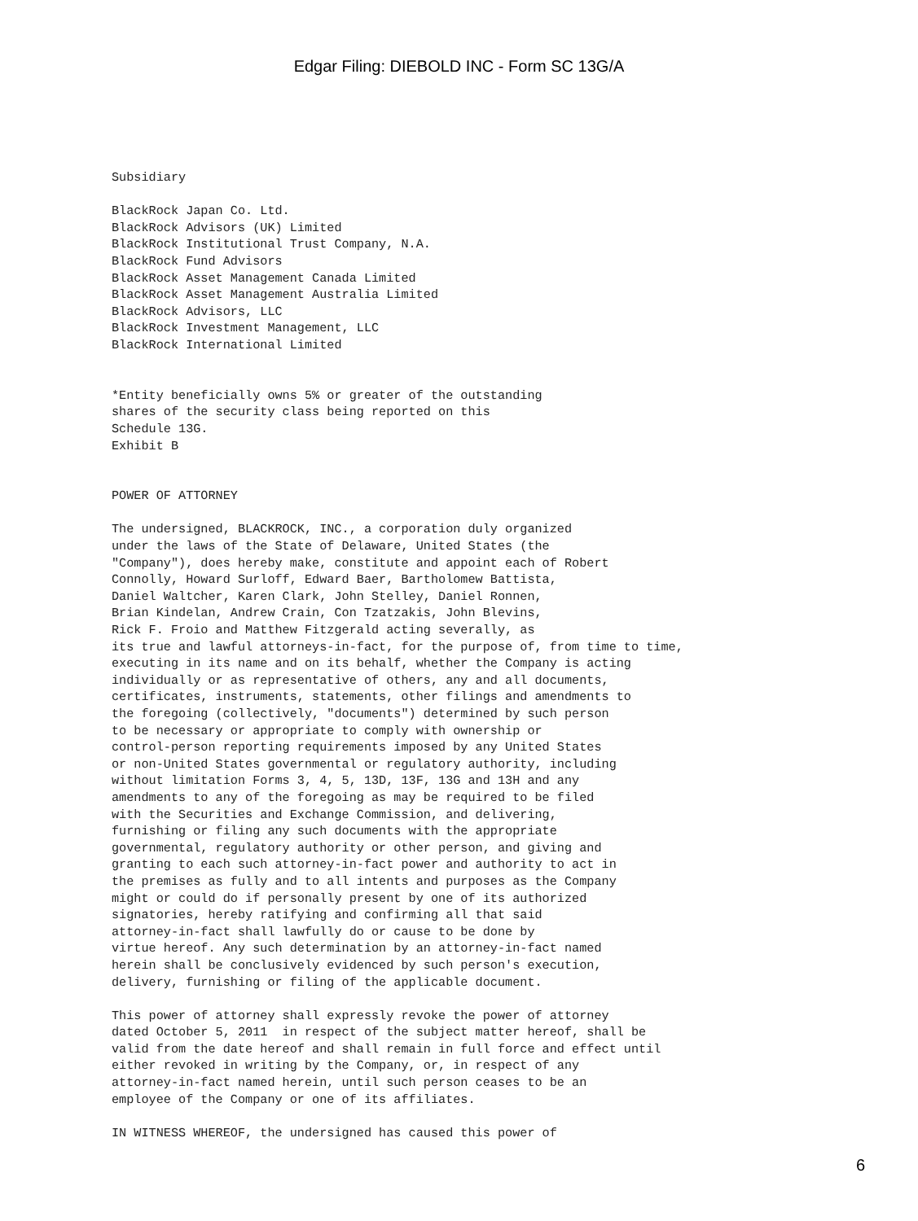Edgar Filing: DIEBOLD INC - Form SC 13G/A
Subsidiary

BlackRock Japan Co. Ltd.
BlackRock Advisors (UK) Limited
BlackRock Institutional Trust Company, N.A.
BlackRock Fund Advisors
BlackRock Asset Management Canada Limited
BlackRock Asset Management Australia Limited
BlackRock Advisors, LLC
BlackRock Investment Management, LLC
BlackRock International Limited


*Entity beneficially owns 5% or greater of the outstanding
shares of the security class being reported on this
Schedule 13G.
Exhibit B


POWER OF ATTORNEY

The undersigned, BLACKROCK, INC., a corporation duly organized
under the laws of the State of Delaware, United States (the
"Company"), does hereby make, constitute and appoint each of Robert
Connolly, Howard Surloff, Edward Baer, Bartholomew Battista,
Daniel Waltcher, Karen Clark, John Stelley, Daniel Ronnen,
Brian Kindelan, Andrew Crain, Con Tzatzakis, John Blevins,
Rick F. Froio and Matthew Fitzgerald acting severally, as
its true and lawful attorneys-in-fact, for the purpose of, from time to time,
executing in its name and on its behalf, whether the Company is acting
individually or as representative of others, any and all documents,
certificates, instruments, statements, other filings and amendments to
the foregoing (collectively, "documents") determined by such person
to be necessary or appropriate to comply with ownership or
control-person reporting requirements imposed by any United States
or non-United States governmental or regulatory authority, including
without limitation Forms 3, 4, 5, 13D, 13F, 13G and 13H and any
amendments to any of the foregoing as may be required to be filed
with the Securities and Exchange Commission, and delivering,
furnishing or filing any such documents with the appropriate
governmental, regulatory authority or other person, and giving and
granting to each such attorney-in-fact power and authority to act in
the premises as fully and to all intents and purposes as the Company
might or could do if personally present by one of its authorized
signatories, hereby ratifying and confirming all that said
attorney-in-fact shall lawfully do or cause to be done by
virtue hereof. Any such determination by an attorney-in-fact named
herein shall be conclusively evidenced by such person's execution,
delivery, furnishing or filing of the applicable document.

This power of attorney shall expressly revoke the power of attorney
dated October 5, 2011  in respect of the subject matter hereof, shall be
valid from the date hereof and shall remain in full force and effect until
either revoked in writing by the Company, or, in respect of any
attorney-in-fact named herein, until such person ceases to be an
employee of the Company or one of its affiliates.

IN WITNESS WHEREOF, the undersigned has caused this power of
6